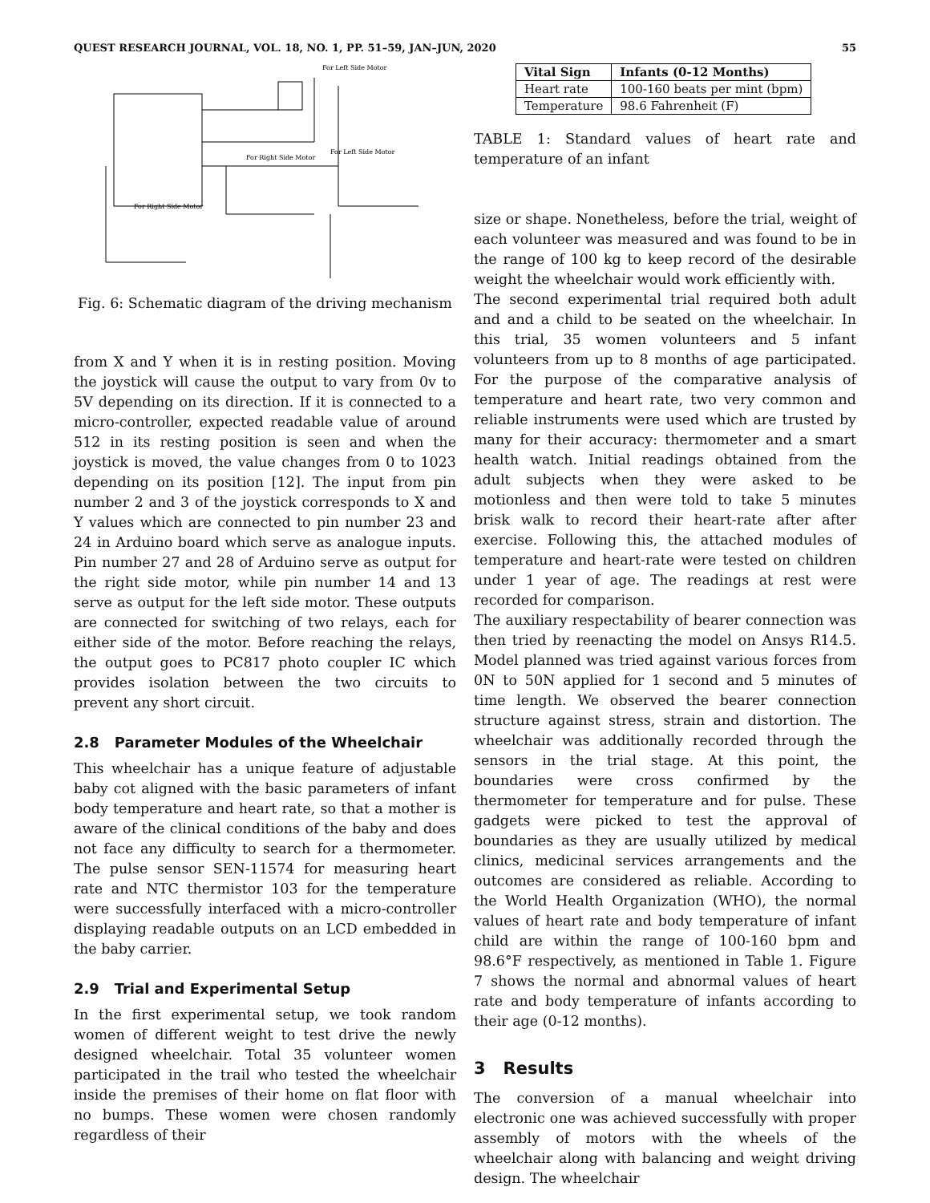QUEST RESEARCH JOURNAL, VOL. 18, NO. 1, PP. 51–59, JAN–JUN, 2020 55
For Right Side Motor
For Left Side Motor
For Left Side Motor
For Right Side Motor
Fig. 6: Schematic diagram of the driving mechanism
from X and Y when it is in resting position. Moving the joystick will cause the output to vary from 0v to 5V depending on its direction. If it is connected to a micro-controller, expected readable value of around 512 in its resting position is seen and when the joystick is moved, the value changes from 0 to 1023 depending on its position [12]. The input from pin number 2 and 3 of the joystick corresponds to X and Y values which are connected to pin number 23 and 24 in Arduino board which serve as analogue inputs. Pin number 27 and 28 of Arduino serve as output for the right side motor, while pin number 14 and 13 serve as output for the left side motor. These outputs are connected for switching of two relays, each for either side of the motor. Before reaching the relays, the output goes to PC817 photo coupler IC which provides isolation between the two circuits to prevent any short circuit.
2.8 Parameter Modules of the Wheelchair
This wheelchair has a unique feature of adjustable baby cot aligned with the basic parameters of infant body temperature and heart rate, so that a mother is aware of the clinical conditions of the baby and does not face any difficulty to search for a thermometer. The pulse sensor SEN-11574 for measuring heart rate and NTC thermistor 103 for the temperature were successfully interfaced with a micro-controller displaying readable outputs on an LCD embedded in the baby carrier.
2.9 Trial and Experimental Setup
In the first experimental setup, we took random women of different weight to test drive the newly designed wheelchair. Total 35 volunteer women participated in the trail who tested the wheelchair inside the premises of their home on flat floor with no bumps. These women were chosen randomly regardless of their
| Vital Sign | Infants (0-12 Months) |
| --- | --- |
| Heart rate | 100-160 beats per mint (bpm) |
| Temperature | 98.6 Fahrenheit (F) |
TABLE 1: Standard values of heart rate and temperature of an infant
size or shape. Nonetheless, before the trial, weight of each volunteer was measured and was found to be in the range of 100 kg to keep record of the desirable weight the wheelchair would work efficiently with.
The second experimental trial required both adult and and a child to be seated on the wheelchair. In this trial, 35 women volunteers and 5 infant volunteers from up to 8 months of age participated. For the purpose of the comparative analysis of temperature and heart rate, two very common and reliable instruments were used which are trusted by many for their accuracy: thermometer and a smart health watch. Initial readings obtained from the adult subjects when they were asked to be motionless and then were told to take 5 minutes brisk walk to record their heart-rate after after exercise. Following this, the attached modules of temperature and heart-rate were tested on children under 1 year of age. The readings at rest were recorded for comparison.
The auxiliary respectability of bearer connection was then tried by reenacting the model on Ansys R14.5. Model planned was tried against various forces from 0N to 50N applied for 1 second and 5 minutes of time length. We observed the bearer connection structure against stress, strain and distortion. The wheelchair was additionally recorded through the sensors in the trial stage. At this point, the boundaries were cross confirmed by the thermometer for temperature and for pulse. These gadgets were picked to test the approval of boundaries as they are usually utilized by medical clinics, medicinal services arrangements and the outcomes are considered as reliable. According to the World Health Organization (WHO), the normal values of heart rate and body temperature of infant child are within the range of 100-160 bpm and 98.6°F respectively, as mentioned in Table 1. Figure 7 shows the normal and abnormal values of heart rate and body temperature of infants according to their age (0-12 months).
3 Results
The conversion of a manual wheelchair into electronic one was achieved successfully with proper assembly of motors with the wheels of the wheelchair along with balancing and weight driving design. The wheelchair